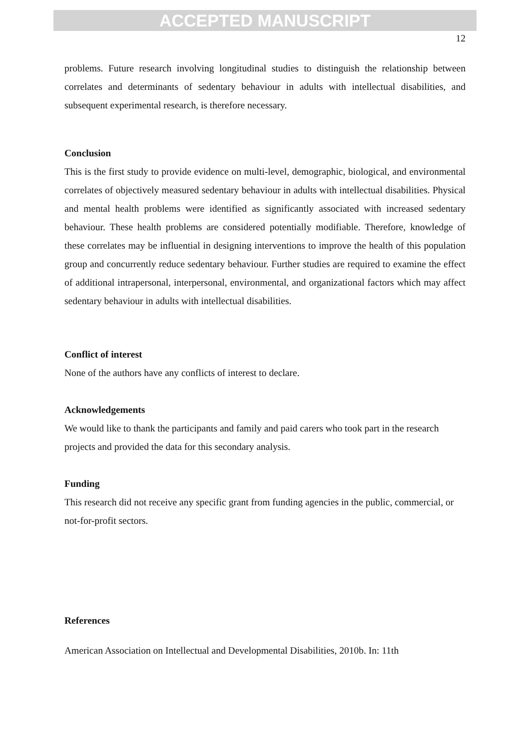ACCEPTED MANUSCRIPT
12
problems. Future research involving longitudinal studies to distinguish the relationship between correlates and determinants of sedentary behaviour in adults with intellectual disabilities, and subsequent experimental research, is therefore necessary.
Conclusion
This is the first study to provide evidence on multi-level, demographic, biological, and environmental correlates of objectively measured sedentary behaviour in adults with intellectual disabilities. Physical and mental health problems were identified as significantly associated with increased sedentary behaviour. These health problems are considered potentially modifiable. Therefore, knowledge of these correlates may be influential in designing interventions to improve the health of this population group and concurrently reduce sedentary behaviour. Further studies are required to examine the effect of additional intrapersonal, interpersonal, environmental, and organizational factors which may affect sedentary behaviour in adults with intellectual disabilities.
Conflict of interest
None of the authors have any conflicts of interest to declare.
Acknowledgements
We would like to thank the participants and family and paid carers who took part in the research projects and provided the data for this secondary analysis.
Funding
This research did not receive any specific grant from funding agencies in the public, commercial, or not-for-profit sectors.
References
American Association on Intellectual and Developmental Disabilities, 2010b. In: 11th